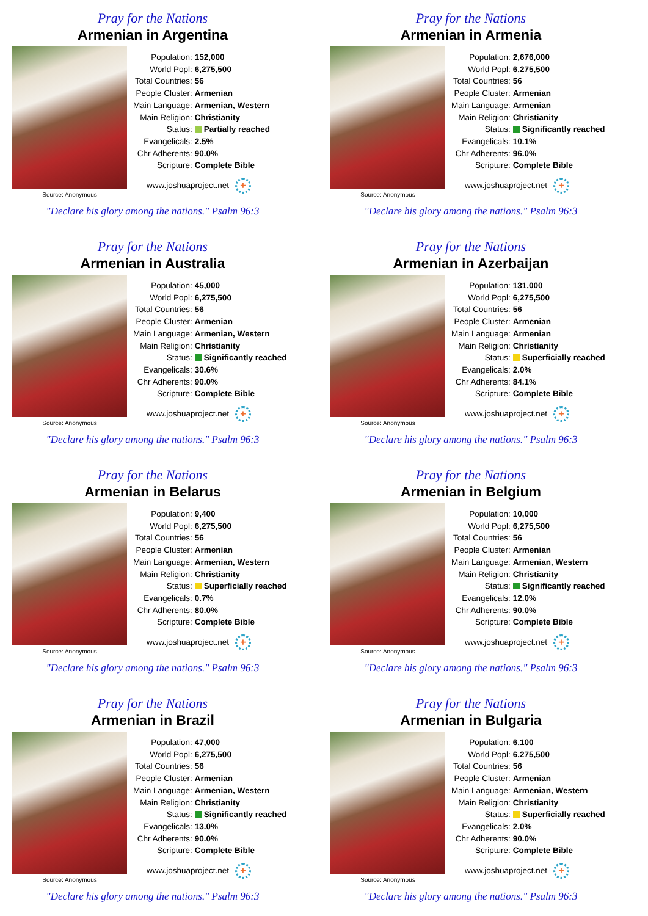Pray for the Nations
Armenian in Argentina
Source: Anonymous
| Population: | 152,000 |
| World Popl: | 6,275,500 |
| Total Countries: | 56 |
| People Cluster: | Armenian |
| Main Language: | Armenian, Western |
| Main Religion: | Christianity |
| Status: | Partially reached |
| Evangelicals: | 2.5% |
| Chr Adherents: | 90.0% |
| Scripture: | Complete Bible |
www.joshuaproject.net +
"Declare his glory among the nations." Psalm 96:3
Pray for the Nations
Armenian in Armenia
Source: Anonymous
| Population: | 2,676,000 |
| World Popl: | 6,275,500 |
| Total Countries: | 56 |
| People Cluster: | Armenian |
| Main Language: | Armenian |
| Main Religion: | Christianity |
| Status: | Significantly reached |
| Evangelicals: | 10.1% |
| Chr Adherents: | 96.0% |
| Scripture: | Complete Bible |
www.joshuaproject.net +
"Declare his glory among the nations." Psalm 96:3
Pray for the Nations
Armenian in Australia
Source: Anonymous
| Population: | 45,000 |
| World Popl: | 6,275,500 |
| Total Countries: | 56 |
| People Cluster: | Armenian |
| Main Language: | Armenian, Western |
| Main Religion: | Christianity |
| Status: | Significantly reached |
| Evangelicals: | 30.6% |
| Chr Adherents: | 90.0% |
| Scripture: | Complete Bible |
www.joshuaproject.net +
"Declare his glory among the nations." Psalm 96:3
Pray for the Nations
Armenian in Azerbaijan
Source: Anonymous
| Population: | 131,000 |
| World Popl: | 6,275,500 |
| Total Countries: | 56 |
| People Cluster: | Armenian |
| Main Language: | Armenian |
| Main Religion: | Christianity |
| Status: | Superficially reached |
| Evangelicals: | 2.0% |
| Chr Adherents: | 84.1% |
| Scripture: | Complete Bible |
www.joshuaproject.net +
"Declare his glory among the nations." Psalm 96:3
Pray for the Nations
Armenian in Belarus
Source: Anonymous
| Population: | 9,400 |
| World Popl: | 6,275,500 |
| Total Countries: | 56 |
| People Cluster: | Armenian |
| Main Language: | Armenian, Western |
| Main Religion: | Christianity |
| Status: | Superficially reached |
| Evangelicals: | 0.7% |
| Chr Adherents: | 80.0% |
| Scripture: | Complete Bible |
www.joshuaproject.net +
"Declare his glory among the nations." Psalm 96:3
Pray for the Nations
Armenian in Belgium
Source: Anonymous
| Population: | 10,000 |
| World Popl: | 6,275,500 |
| Total Countries: | 56 |
| People Cluster: | Armenian |
| Main Language: | Armenian, Western |
| Main Religion: | Christianity |
| Status: | Significantly reached |
| Evangelicals: | 12.0% |
| Chr Adherents: | 90.0% |
| Scripture: | Complete Bible |
www.joshuaproject.net +
"Declare his glory among the nations." Psalm 96:3
Pray for the Nations
Armenian in Brazil
Source: Anonymous
| Population: | 47,000 |
| World Popl: | 6,275,500 |
| Total Countries: | 56 |
| People Cluster: | Armenian |
| Main Language: | Armenian, Western |
| Main Religion: | Christianity |
| Status: | Significantly reached |
| Evangelicals: | 13.0% |
| Chr Adherents: | 90.0% |
| Scripture: | Complete Bible |
www.joshuaproject.net +
"Declare his glory among the nations." Psalm 96:3
Pray for the Nations
Armenian in Bulgaria
Source: Anonymous
| Population: | 6,100 |
| World Popl: | 6,275,500 |
| Total Countries: | 56 |
| People Cluster: | Armenian |
| Main Language: | Armenian, Western |
| Main Religion: | Christianity |
| Status: | Superficially reached |
| Evangelicals: | 2.0% |
| Chr Adherents: | 90.0% |
| Scripture: | Complete Bible |
www.joshuaproject.net +
"Declare his glory among the nations." Psalm 96:3